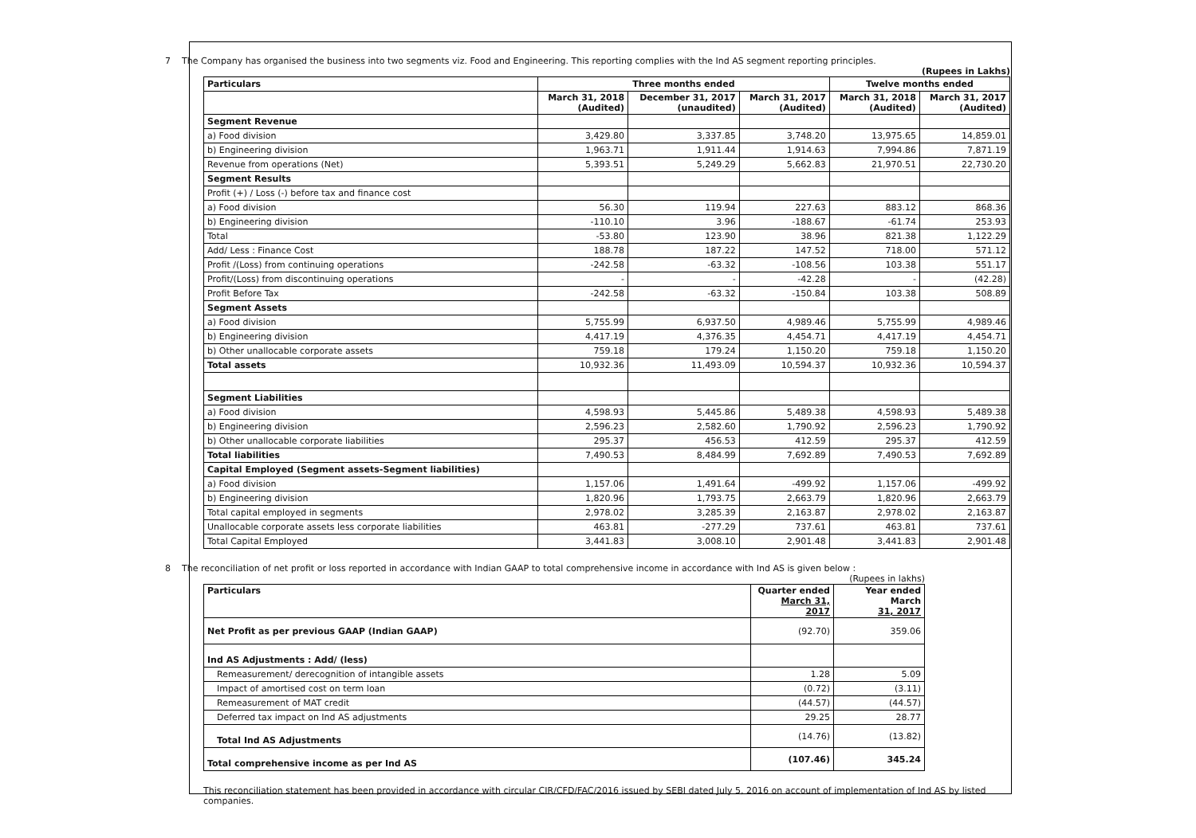7 The Company has organised the business into two segments viz. Food and Engineering. This reporting complies with the Ind AS segment reporting principles.
(Rupees in Lakhs)
| Particulars | Three months ended | | | Twelve months ended | |
| --- | --- | --- | --- | --- | --- |
| | March 31, 2018 (Audited) | December 31, 2017 (unaudited) | March 31, 2017 (Audited) | March 31, 2018 (Audited) | March 31, 2017 (Audited) |
| Segment Revenue | | | | | |
| a) Food division | 3,429.80 | 3,337.85 | 3,748.20 | 13,975.65 | 14,859.01 |
| b) Engineering division | 1,963.71 | 1,911.44 | 1,914.63 | 7,994.86 | 7,871.19 |
| Revenue from operations (Net) | 5,393.51 | 5,249.29 | 5,662.83 | 21,970.51 | 22,730.20 |
| Segment Results | | | | | |
| Profit (+) / Loss (-) before tax and finance cost | | | | | |
| a) Food division | 56.30 | 119.94 | 227.63 | 883.12 | 868.36 |
| b) Engineering division | -110.10 | 3.96 | -188.67 | -61.74 | 253.93 |
| Total | -53.80 | 123.90 | 38.96 | 821.38 | 1,122.29 |
| Add/ Less : Finance Cost | 188.78 | 187.22 | 147.52 | 718.00 | 571.12 |
| Profit /(Loss) from continuing operations | -242.58 | -63.32 | -108.56 | 103.38 | 551.17 |
| Profit/(Loss) from discontinuing operations | - | - | -42.28 | - | (42.28) |
| Profit Before Tax | -242.58 | -63.32 | -150.84 | 103.38 | 508.89 |
| Segment Assets | | | | | |
| a) Food division | 5,755.99 | 6,937.50 | 4,989.46 | 5,755.99 | 4,989.46 |
| b) Engineering division | 4,417.19 | 4,376.35 | 4,454.71 | 4,417.19 | 4,454.71 |
| b) Other unallocable corporate assets | 759.18 | 179.24 | 1,150.20 | 759.18 | 1,150.20 |
| Total assets | 10,932.36 | 11,493.09 | 10,594.37 | 10,932.36 | 10,594.37 |
| Segment Liabilities | | | | | |
| a) Food division | 4,598.93 | 5,445.86 | 5,489.38 | 4,598.93 | 5,489.38 |
| b) Engineering division | 2,596.23 | 2,582.60 | 1,790.92 | 2,596.23 | 1,790.92 |
| b) Other unallocable corporate liabilities | 295.37 | 456.53 | 412.59 | 295.37 | 412.59 |
| Total liabilities | 7,490.53 | 8,484.99 | 7,692.89 | 7,490.53 | 7,692.89 |
| Capital Employed (Segment assets-Segment liabilities) | | | | | |
| a) Food division | 1,157.06 | 1,491.64 | -499.92 | 1,157.06 | -499.92 |
| b) Engineering division | 1,820.96 | 1,793.75 | 2,663.79 | 1,820.96 | 2,663.79 |
| Total capital employed in segments | 2,978.02 | 3,285.39 | 2,163.87 | 2,978.02 | 2,163.87 |
| Unallocable corporate assets less corporate liabilities | 463.81 | -277.29 | 737.61 | 463.81 | 737.61 |
| Total Capital Employed | 3,441.83 | 3,008.10 | 2,901.48 | 3,441.83 | 2,901.48 |
8 The reconciliation of net profit or loss reported in accordance with Indian GAAP to total comprehensive income in accordance with Ind AS is given below :
(Rupees in lakhs)
| Particulars | Quarter ended March 31, 2017 | Year ended March 31, 2017 |
| Net Profit as per previous GAAP (Indian GAAP) | (92.70) | 359.06 |
| Ind AS Adjustments : Add/ (less) | | |
| Remeasurement/ derecognition of intangible assets | 1.28 | 5.09 |
| Impact of amortised cost on term loan | (0.72) | (3.11) |
| Remeasurement of MAT credit | (44.57) | (44.57) |
| Deferred tax impact on Ind AS adjustments | 29.25 | 28.77 |
| Total Ind AS Adjustments | (14.76) | (13.82) |
| Total comprehensive income as per Ind AS | (107.46) | 345.24 |
This reconciliation statement has been provided in accordance with circular CIR/CFD/FAC/2016 issued by SEBI dated July 5, 2016 on account of implementation of Ind AS by listed companies.